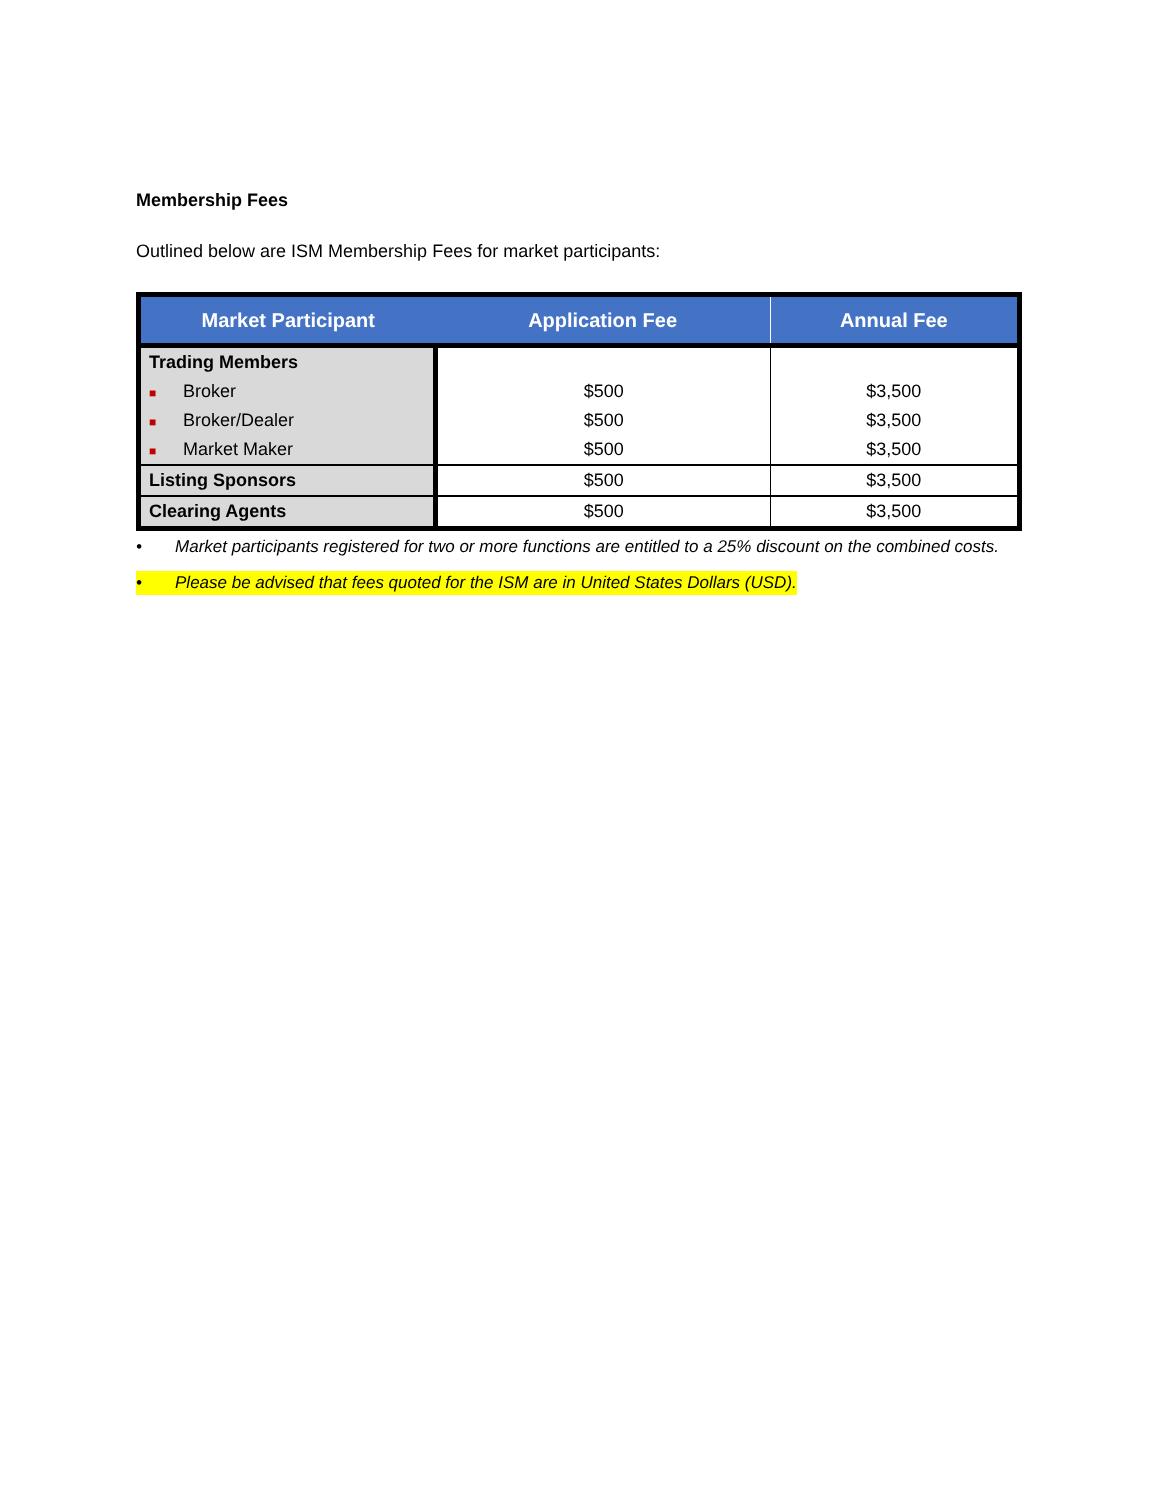Membership Fees
Outlined below are ISM Membership Fees for market participants:
| Market Participant | Application Fee | Annual Fee |
| --- | --- | --- |
| Trading Members | | |
| ■ Broker | $500 | $3,500 |
| ■ Broker/Dealer | $500 | $3,500 |
| ■ Market Maker | $500 | $3,500 |
| Listing Sponsors | $500 | $3,500 |
| Clearing Agents | $500 | $3,500 |
• Market participants registered for two or more functions are entitled to a 25% discount on the combined costs.
• Please be advised that fees quoted for the ISM are in United States Dollars (USD).